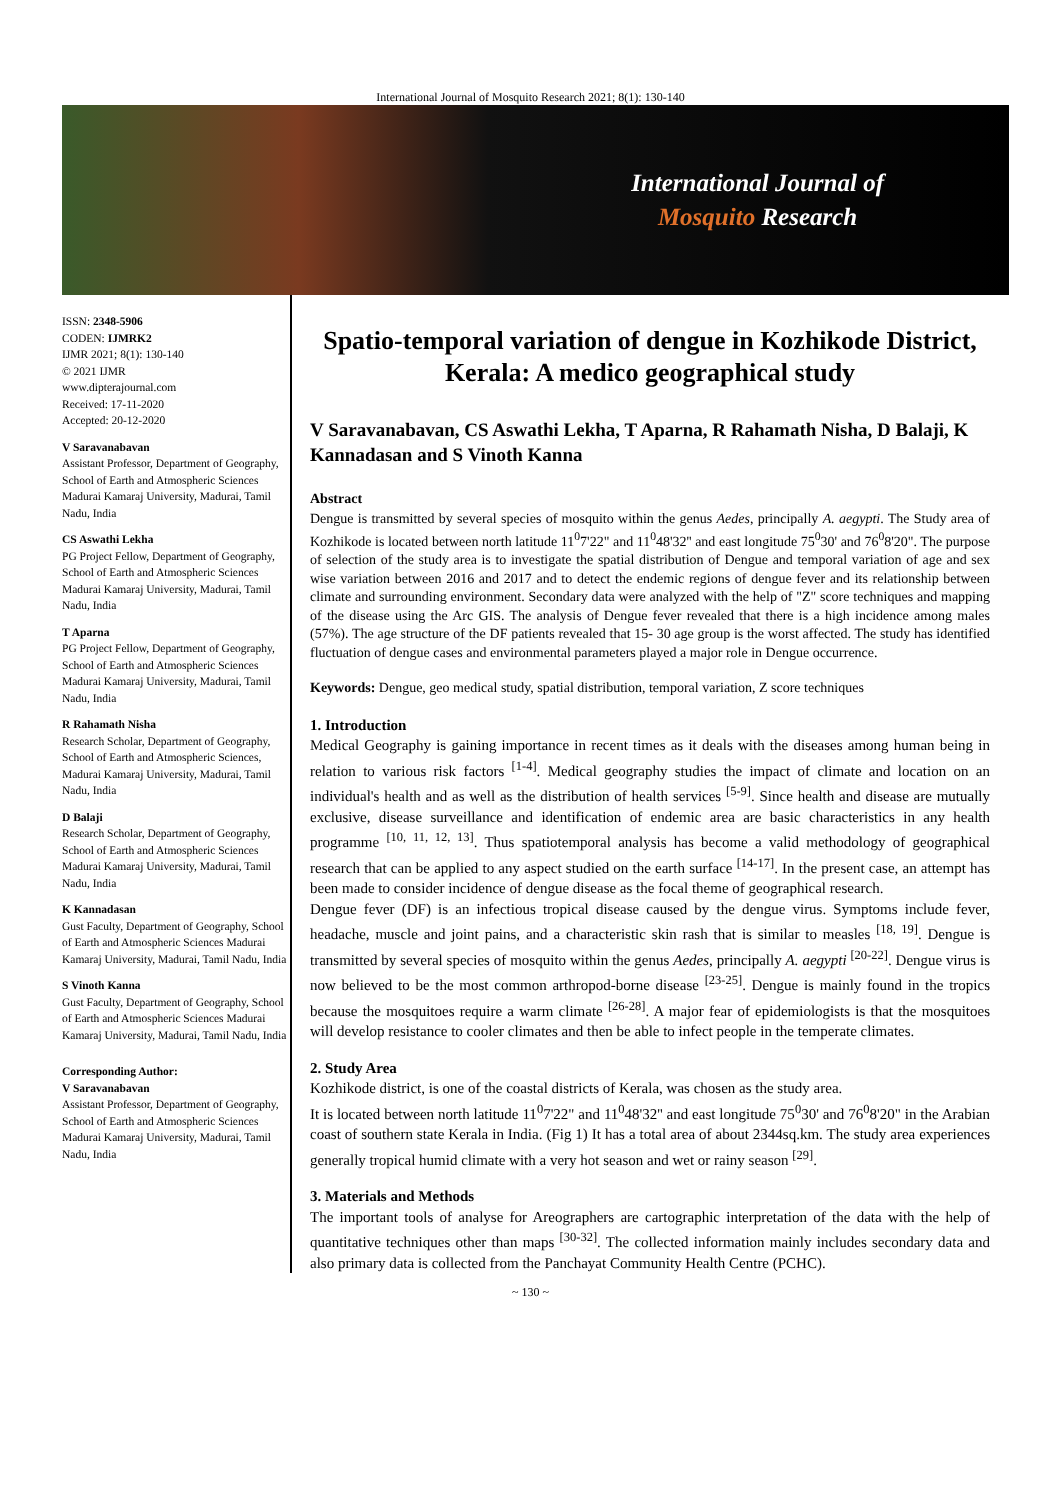International Journal of Mosquito Research 2021; 8(1): 130-140
International Journal of
Mosquito Research
ISSN: 2348-5906
CODEN: IJMRK2
IJMR 2021; 8(1): 130-140
© 2021 IJMR
www.dipterajournal.com
Received: 17-11-2020
Accepted: 20-12-2020
V Saravanabavan
Assistant Professor, Department of Geography, School of Earth and Atmospheric Sciences Madurai Kamaraj University, Madurai, Tamil Nadu, India
CS Aswathi Lekha
PG Project Fellow, Department of Geography, School of Earth and Atmospheric Sciences Madurai Kamaraj University, Madurai, Tamil Nadu, India
T Aparna
PG Project Fellow, Department of Geography, School of Earth and Atmospheric Sciences Madurai Kamaraj University, Madurai, Tamil Nadu, India
R Rahamath Nisha
Research Scholar, Department of Geography, School of Earth and Atmospheric Sciences, Madurai Kamaraj University, Madurai, Tamil Nadu, India
D Balaji
Research Scholar, Department of Geography, School of Earth and Atmospheric Sciences Madurai Kamaraj University, Madurai, Tamil Nadu, India
K Kannadasan
Gust Faculty, Department of Geography, School of Earth and Atmospheric Sciences Madurai Kamaraj University, Madurai, Tamil Nadu, India
S Vinoth Kanna
Gust Faculty, Department of Geography, School of Earth and Atmospheric Sciences Madurai Kamaraj University, Madurai, Tamil Nadu, India
Corresponding Author:
V Saravanabavan
Assistant Professor, Department of Geography, School of Earth and Atmospheric Sciences Madurai Kamaraj University, Madurai, Tamil Nadu, India
Spatio-temporal variation of dengue in Kozhikode District, Kerala: A medico geographical study
V Saravanabavan, CS Aswathi Lekha, T Aparna, R Rahamath Nisha, D Balaji, K Kannadasan and S Vinoth Kanna
Abstract
Dengue is transmitted by several species of mosquito within the genus Aedes, principally A. aegypti. The Study area of Kozhikode is located between north latitude 11<sup>0</sup>7'22" and 11<sup>0</sup>48'32'' and east longitude 75<sup>0</sup>30' and 76<sup>0</sup>8'20". The purpose of selection of the study area is to investigate the spatial distribution of Dengue and temporal variation of age and sex wise variation between 2016 and 2017 and to detect the endemic regions of dengue fever and its relationship between climate and surrounding environment. Secondary data were analyzed with the help of "Z" score techniques and mapping of the disease using the Arc GIS. The analysis of Dengue fever revealed that there is a high incidence among males (57%). The age structure of the DF patients revealed that 15- 30 age group is the worst affected. The study has identified fluctuation of dengue cases and environmental parameters played a major role in Dengue occurrence.
Keywords: Dengue, geo medical study, spatial distribution, temporal variation, Z score techniques
1. Introduction
Medical Geography is gaining importance in recent times as it deals with the diseases among human being in relation to various risk factors <sup>[1-4]</sup>. Medical geography studies the impact of climate and location on an individual's health and as well as the distribution of health services <sup>[5-9]</sup>. Since health and disease are mutually exclusive, disease surveillance and identification of endemic area are basic characteristics in any health programme <sup>[10, 11, 12, 13]</sup>. Thus spatiotemporal analysis has become a valid methodology of geographical research that can be applied to any aspect studied on the earth surface <sup>[14-17]</sup>. In the present case, an attempt has been made to consider incidence of dengue disease as the focal theme of geographical research.
Dengue fever (DF) is an infectious tropical disease caused by the dengue virus. Symptoms include fever, headache, muscle and joint pains, and a characteristic skin rash that is similar to measles <sup>[18, 19]</sup>. Dengue is transmitted by several species of mosquito within the genus Aedes, principally A. aegypti <sup>[20-22]</sup>. Dengue virus is now believed to be the most common arthropod-borne disease <sup>[23-25]</sup>. Dengue is mainly found in the tropics because the mosquitoes require a warm climate <sup>[26-28]</sup>. A major fear of epidemiologists is that the mosquitoes will develop resistance to cooler climates and then be able to infect people in the temperate climates.
2. Study Area
Kozhikode district, is one of the coastal districts of Kerala, was chosen as the study area.
It is located between north latitude 11<sup>0</sup>7'22" and 11<sup>0</sup>48'32'' and east longitude 75<sup>0</sup>30' and 76<sup>0</sup>8'20" in the Arabian coast of southern state Kerala in India. (Fig 1) It has a total area of about 2344sq.km. The study area experiences generally tropical humid climate with a very hot season and wet or rainy season <sup>[29]</sup>.
3. Materials and Methods
The important tools of analyse for Areographers are cartographic interpretation of the data with the help of quantitative techniques other than maps <sup>[30-32]</sup>. The collected information mainly includes secondary data and also primary data is collected from the Panchayat Community Health Centre (PCHC).
~ 130 ~